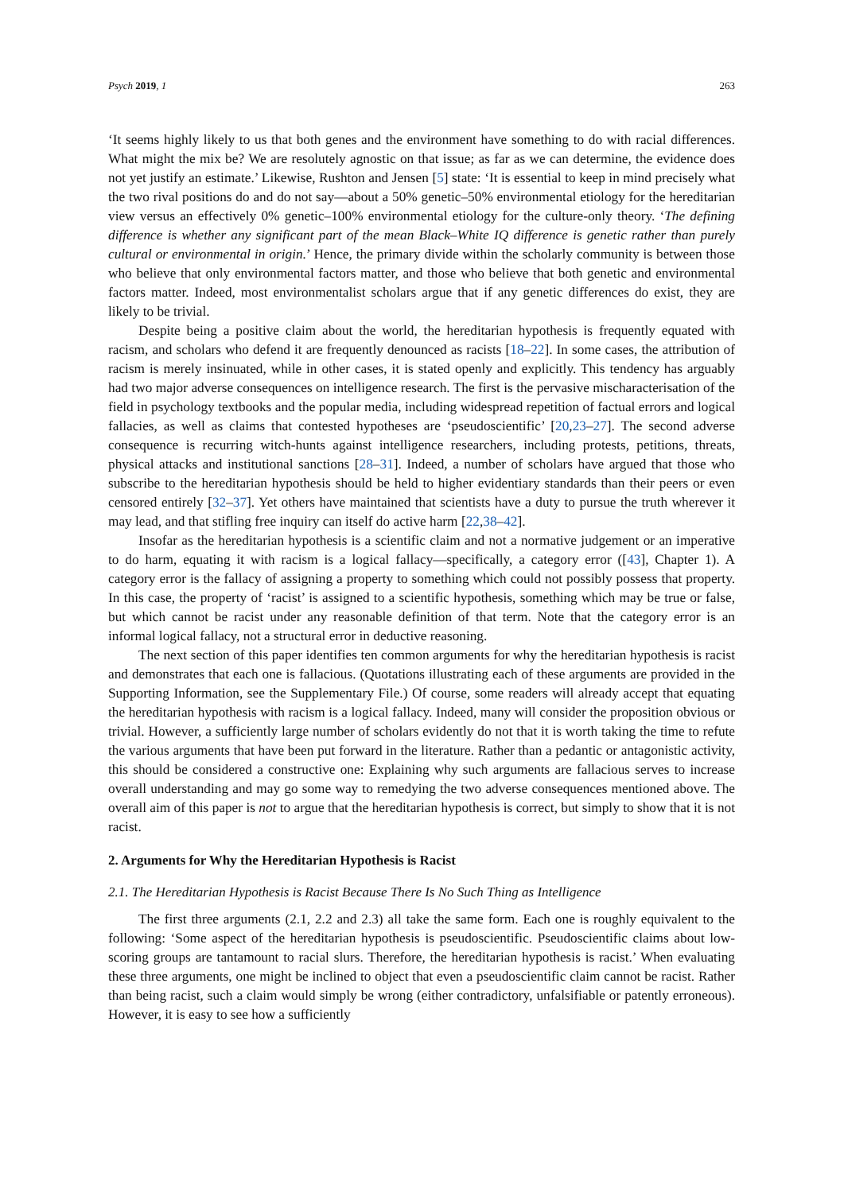Psych 2019, 1 263
‘It seems highly likely to us that both genes and the environment have something to do with racial differences. What might the mix be? We are resolutely agnostic on that issue; as far as we can determine, the evidence does not yet justify an estimate.’ Likewise, Rushton and Jensen [5] state: ‘It is essential to keep in mind precisely what the two rival positions do and do not say—about a 50% genetic–50% environmental etiology for the hereditarian view versus an effectively 0% genetic–100% environmental etiology for the culture-only theory. ‘The defining difference is whether any significant part of the mean Black–White IQ difference is genetic rather than purely cultural or environmental in origin.’ Hence, the primary divide within the scholarly community is between those who believe that only environmental factors matter, and those who believe that both genetic and environmental factors matter. Indeed, most environmentalist scholars argue that if any genetic differences do exist, they are likely to be trivial.
Despite being a positive claim about the world, the hereditarian hypothesis is frequently equated with racism, and scholars who defend it are frequently denounced as racists [18–22]. In some cases, the attribution of racism is merely insinuated, while in other cases, it is stated openly and explicitly. This tendency has arguably had two major adverse consequences on intelligence research. The first is the pervasive mischaracterisation of the field in psychology textbooks and the popular media, including widespread repetition of factual errors and logical fallacies, as well as claims that contested hypotheses are ‘pseudoscientific’ [20,23–27]. The second adverse consequence is recurring witch-hunts against intelligence researchers, including protests, petitions, threats, physical attacks and institutional sanctions [28–31]. Indeed, a number of scholars have argued that those who subscribe to the hereditarian hypothesis should be held to higher evidentiary standards than their peers or even censored entirely [32–37]. Yet others have maintained that scientists have a duty to pursue the truth wherever it may lead, and that stifling free inquiry can itself do active harm [22,38–42].
Insofar as the hereditarian hypothesis is a scientific claim and not a normative judgement or an imperative to do harm, equating it with racism is a logical fallacy—specifically, a category error ([43], Chapter 1). A category error is the fallacy of assigning a property to something which could not possibly possess that property. In this case, the property of ‘racist’ is assigned to a scientific hypothesis, something which may be true or false, but which cannot be racist under any reasonable definition of that term. Note that the category error is an informal logical fallacy, not a structural error in deductive reasoning.
The next section of this paper identifies ten common arguments for why the hereditarian hypothesis is racist and demonstrates that each one is fallacious. (Quotations illustrating each of these arguments are provided in the Supporting Information, see the Supplementary File.) Of course, some readers will already accept that equating the hereditarian hypothesis with racism is a logical fallacy. Indeed, many will consider the proposition obvious or trivial. However, a sufficiently large number of scholars evidently do not that it is worth taking the time to refute the various arguments that have been put forward in the literature. Rather than a pedantic or antagonistic activity, this should be considered a constructive one: Explaining why such arguments are fallacious serves to increase overall understanding and may go some way to remedying the two adverse consequences mentioned above. The overall aim of this paper is not to argue that the hereditarian hypothesis is correct, but simply to show that it is not racist.
2. Arguments for Why the Hereditarian Hypothesis is Racist
2.1. The Hereditarian Hypothesis is Racist Because There Is No Such Thing as Intelligence
The first three arguments (2.1, 2.2 and 2.3) all take the same form. Each one is roughly equivalent to the following: ‘Some aspect of the hereditarian hypothesis is pseudoscientific. Pseudoscientific claims about low-scoring groups are tantamount to racial slurs. Therefore, the hereditarian hypothesis is racist.’ When evaluating these three arguments, one might be inclined to object that even a pseudoscientific claim cannot be racist. Rather than being racist, such a claim would simply be wrong (either contradictory, unfalsifiable or patently erroneous). However, it is easy to see how a sufficiently